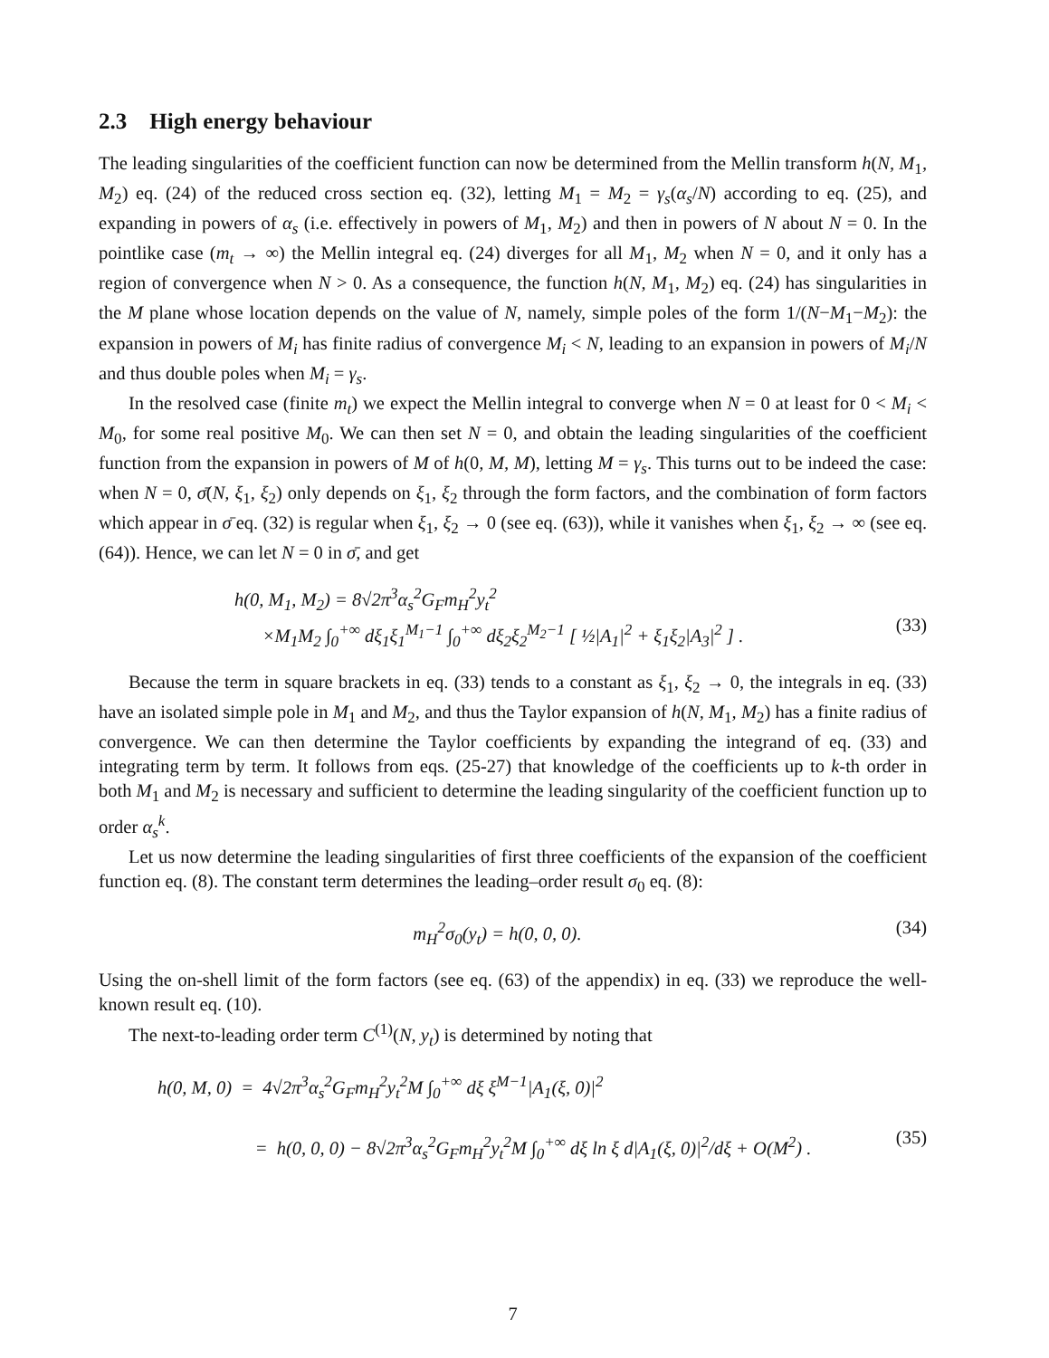2.3 High energy behaviour
The leading singularities of the coefficient function can now be determined from the Mellin transform h(N, M<sub>1</sub>, M<sub>2</sub>) eq. (24) of the reduced cross section eq. (32), letting M<sub>1</sub> = M<sub>2</sub> = γ<sub>s</sub>(α<sub>s</sub>/N) according to eq. (25), and expanding in powers of α<sub>s</sub> (i.e. effectively in powers of M<sub>1</sub>, M<sub>2</sub>) and then in powers of N about N = 0. In the pointlike case (m<sub>t</sub> → ∞) the Mellin integral eq. (24) diverges for all M<sub>1</sub>, M<sub>2</sub> when N = 0, and it only has a region of convergence when N > 0. As a consequence, the function h(N, M<sub>1</sub>, M<sub>2</sub>) eq. (24) has singularities in the M plane whose location depends on the value of N, namely, simple poles of the form 1/(N−M<sub>1</sub>−M<sub>2</sub>): the expansion in powers of M<sub>i</sub> has finite radius of convergence M<sub>i</sub> < N, leading to an expansion in powers of M<sub>i</sub>/N and thus double poles when M<sub>i</sub> = γ<sub>s</sub>.
In the resolved case (finite m<sub>t</sub>) we expect the Mellin integral to converge when N = 0 at least for 0 < M<sub>i</sub> < M<sub>0</sub>, for some real positive M<sub>0</sub>. We can then set N = 0, and obtain the leading singularities of the coefficient function from the expansion in powers of M of h(0, M, M), letting M = γ<sub>s</sub>. This turns out to be indeed the case: when N = 0, σ̄(N, ξ<sub>1</sub>, ξ<sub>2</sub>) only depends on ξ<sub>1</sub>, ξ<sub>2</sub> through the form factors, and the combination of form factors which appear in σ̄ eq. (32) is regular when ξ<sub>1</sub>, ξ<sub>2</sub> → 0 (see eq. (63)), while it vanishes when ξ<sub>1</sub>, ξ<sub>2</sub> → ∞ (see eq. (64)). Hence, we can let N = 0 in σ̄, and get
h(0, M<sub>1</sub>, M<sub>2</sub>) = 8√2π<sup>3</sup>α<sub>s</sub><sup>2</sup>G<sub>F</sub>m<sub>H</sub><sup>2</sup>y<sub>t</sub><sup>2</sup>
×M<sub>1</sub>M<sub>2</sub> ∫<sub>0</sub><sup>+∞</sup> dξ<sub>1</sub>ξ<sub>1</sub><sup>M<sub>1</sub>−1</sup> ∫<sub>0</sub><sup>+∞</sup> dξ<sub>2</sub>ξ<sub>2</sub><sup>M<sub>2</sub>−1</sup> [ ½|A<sub>1</sub>|<sup>2</sup> + ξ<sub>1</sub>ξ<sub>2</sub>|A<sub>3</sub>|<sup>2</sup> ] .
(33)
Because the term in square brackets in eq. (33) tends to a constant as ξ<sub>1</sub>, ξ<sub>2</sub> → 0, the integrals in eq. (33) have an isolated simple pole in M<sub>1</sub> and M<sub>2</sub>, and thus the Taylor expansion of h(N, M<sub>1</sub>, M<sub>2</sub>) has a finite radius of convergence. We can then determine the Taylor coefficients by expanding the integrand of eq. (33) and integrating term by term. It follows from eqs. (25-27) that knowledge of the coefficients up to k-th order in both M<sub>1</sub> and M<sub>2</sub> is necessary and sufficient to determine the leading singularity of the coefficient function up to order α<sub>s</sub><sup>k</sup>.
Let us now determine the leading singularities of first three coefficients of the expansion of the coefficient function eq. (8). The constant term determines the leading–order result σ<sub>0</sub> eq. (8):
m<sub>H</sub><sup>2</sup>σ<sub>0</sub>(y<sub>t</sub>) = h(0, 0, 0). (34)
Using the on-shell limit of the form factors (see eq. (63) of the appendix) in eq. (33) we reproduce the well-known result eq. (10).
The next-to-leading order term C<sup>(1)</sup>(N, y<sub>t</sub>) is determined by noting that
h(0, M, 0) = 4√2π<sup>3</sup>α<sub>s</sub><sup>2</sup>G<sub>F</sub>m<sub>H</sub><sup>2</sup>y<sub>t</sub><sup>2</sup>M ∫<sub>0</sub><sup>+∞</sup> dξ ξ<sup>M−1</sup>|A<sub>1</sub>(ξ, 0)|<sup>2</sup>
= h(0, 0, 0) − 8√2π<sup>3</sup>α<sub>s</sub><sup>2</sup>G<sub>F</sub>m<sub>H</sub><sup>2</sup>y<sub>t</sub><sup>2</sup>M ∫<sub>0</sub><sup>+∞</sup> dξ ln ξ d|A<sub>1</sub>(ξ, 0)|<sup>2</sup>/dξ + O(M<sup>2</sup>) .
(35)
7